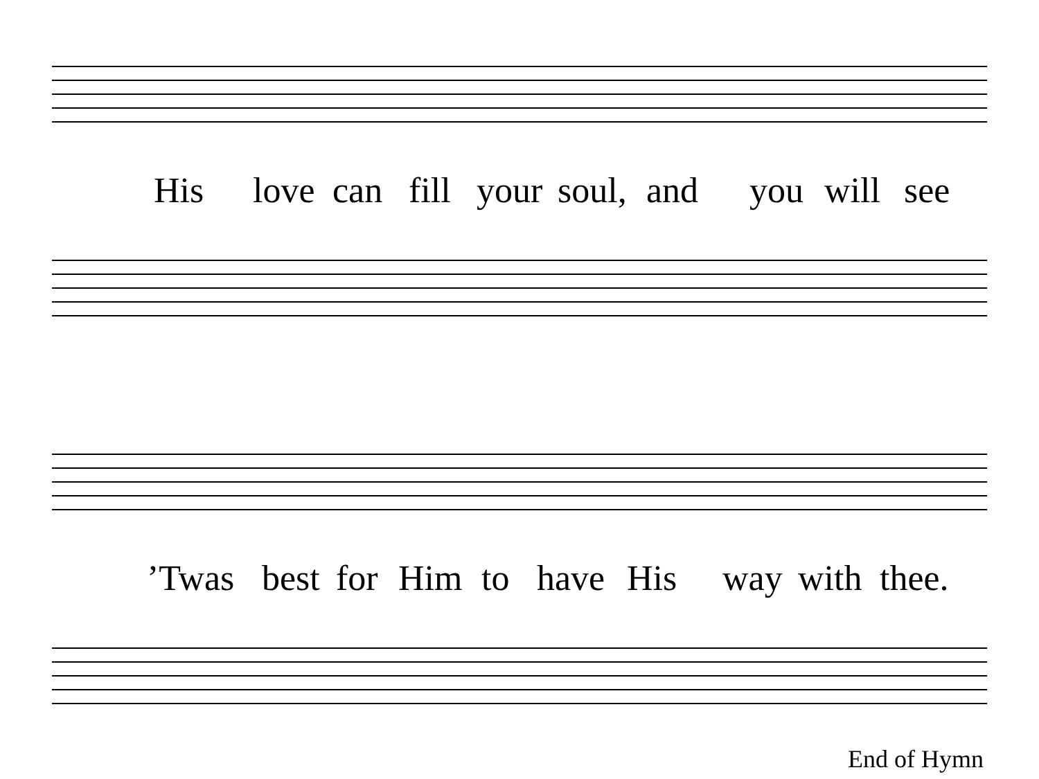His love can fill your soul, and you will see
’Twas best for Him to have His way with thee.
End of Hymn